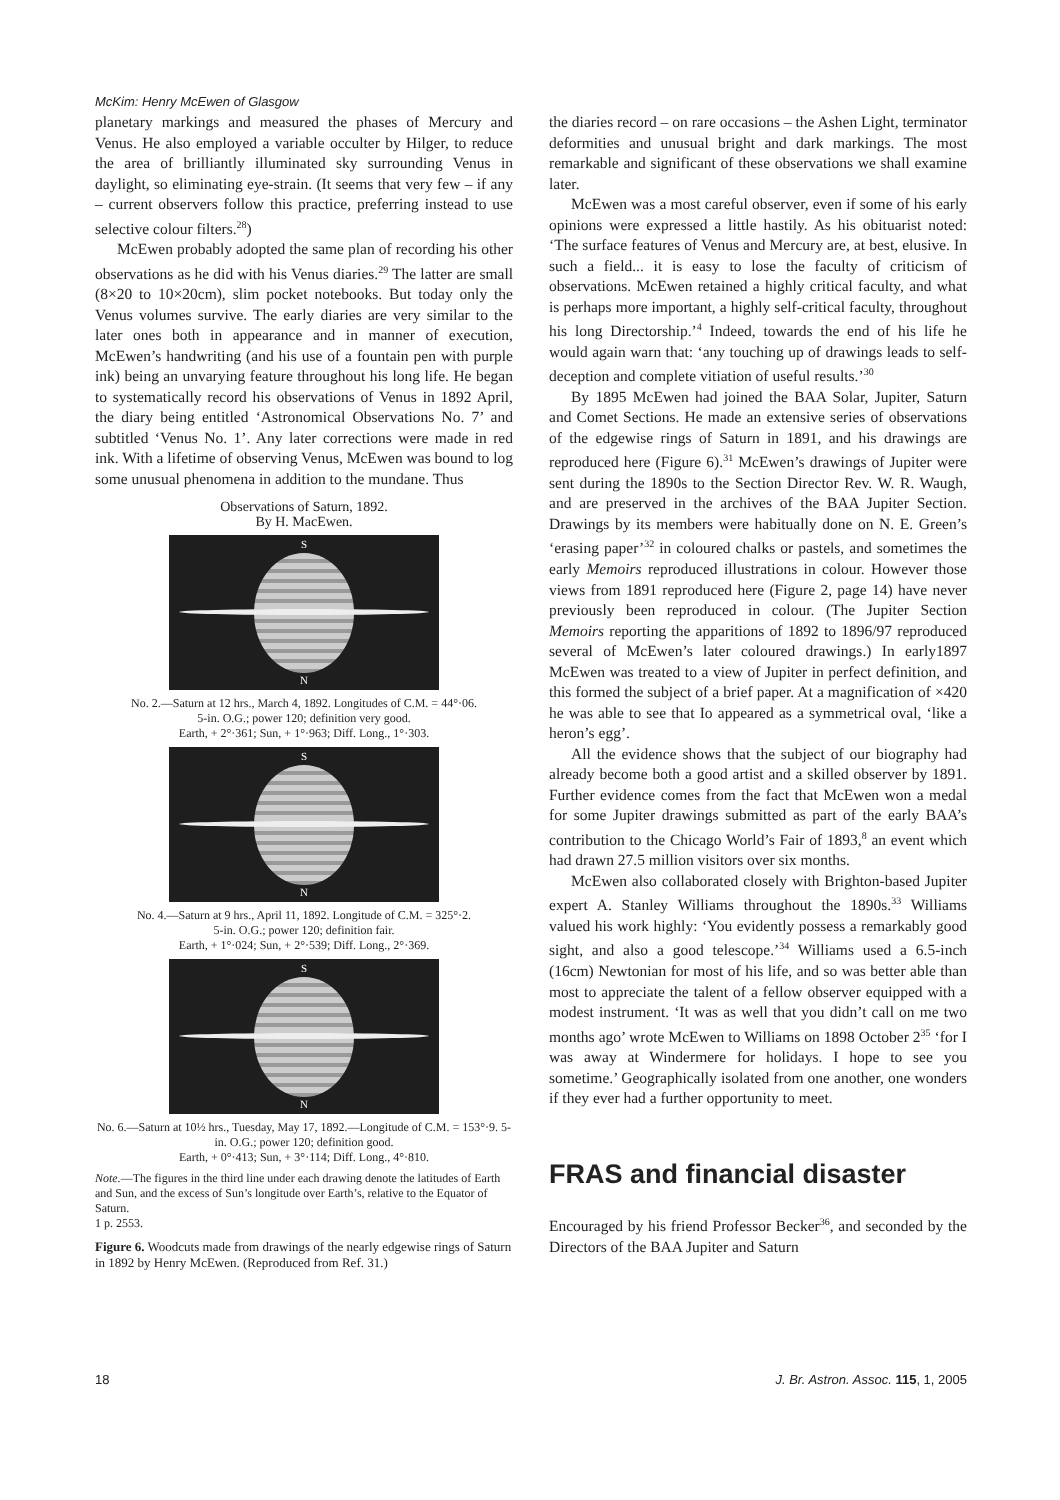McKim: Henry McEwen of Glasgow
planetary markings and measured the phases of Mercury and Venus. He also employed a variable occulter by Hilger, to reduce the area of brilliantly illuminated sky surrounding Venus in daylight, so eliminating eye-strain. (It seems that very few – if any – current observers follow this practice, preferring instead to use selective colour filters.<sup>28</sup>)
McEwen probably adopted the same plan of recording his other observations as he did with his Venus diaries.<sup>29</sup> The latter are small (8×20 to 10×20cm), slim pocket notebooks. But today only the Venus volumes survive. The early diaries are very similar to the later ones both in appearance and in manner of execution, McEwen’s handwriting (and his use of a fountain pen with purple ink) being an unvarying feature throughout his long life. He began to systematically record his observations of Venus in 1892 April, the diary being entitled ‘Astronomical Observations No. 7’ and subtitled ‘Venus No. 1’. Any later corrections were made in red ink. With a lifetime of observing Venus, McEwen was bound to log some unusual phenomena in addition to the mundane. Thus
Observations of Saturn, 1892.
By H. MacEwen.
S
N
No. 2.—Saturn at 12 hrs., March 4, 1892. Longitudes of C.M. = 44°·06.
5-in. O.G.; power 120; definition very good.
Earth, + 2°·361; Sun, + 1°·963; Diff. Long., 1°·303.
S
N
No. 4.—Saturn at 9 hrs., April 11, 1892. Longitude of C.M. = 325°·2.
5-in. O.G.; power 120; definition fair.
Earth, + 1°·024; Sun, + 2°·539; Diff. Long., 2°·369.
S
N
No. 6.—Saturn at 10½ hrs., Tuesday, May 17, 1892.—Longitude of C.M. = 153°·9. 5-in. O.G.; power 120; definition good.
Earth, + 0°·413; Sun, + 3°·114; Diff. Long., 4°·810.
Note.—The figures in the third line under each drawing denote the latitudes of Earth and Sun, and the excess of Sun’s longitude over Earth’s, relative to the Equator of Saturn.
1 p. 2553.
Figure 6. Woodcuts made from drawings of the nearly edgewise rings of Saturn in 1892 by Henry McEwen. (Reproduced from Ref. 31.)
the diaries record – on rare occasions – the Ashen Light, terminator deformities and unusual bright and dark markings. The most remarkable and significant of these observations we shall examine later.
McEwen was a most careful observer, even if some of his early opinions were expressed a little hastily. As his obituarist noted: ‘The surface features of Venus and Mercury are, at best, elusive. In such a field... it is easy to lose the faculty of criticism of observations. McEwen retained a highly critical faculty, and what is perhaps more important, a highly self-critical faculty, throughout his long Directorship.’<sup>4</sup> Indeed, towards the end of his life he would again warn that: ‘any touching up of drawings leads to self-deception and complete vitiation of useful results.’<sup>30</sup>
By 1895 McEwen had joined the BAA Solar, Jupiter, Saturn and Comet Sections. He made an extensive series of observations of the edgewise rings of Saturn in 1891, and his drawings are reproduced here (Figure 6).<sup>31</sup> McEwen’s drawings of Jupiter were sent during the 1890s to the Section Director Rev. W. R. Waugh, and are preserved in the archives of the BAA Jupiter Section. Drawings by its members were habitually done on N. E. Green’s ‘erasing paper’<sup>32</sup> in coloured chalks or pastels, and sometimes the early Memoirs reproduced illustrations in colour. However those views from 1891 reproduced here (Figure 2, page 14) have never previously been reproduced in colour. (The Jupiter Section Memoirs reporting the apparitions of 1892 to 1896/97 reproduced several of McEwen’s later coloured drawings.) In early1897 McEwen was treated to a view of Jupiter in perfect definition, and this formed the subject of a brief paper. At a magnification of ×420 he was able to see that Io appeared as a symmetrical oval, ‘like a heron’s egg’.
All the evidence shows that the subject of our biography had already become both a good artist and a skilled observer by 1891. Further evidence comes from the fact that McEwen won a medal for some Jupiter drawings submitted as part of the early BAA’s contribution to the Chicago World’s Fair of 1893,<sup>8</sup> an event which had drawn 27.5 million visitors over six months.
McEwen also collaborated closely with Brighton-based Jupiter expert A. Stanley Williams throughout the 1890s.<sup>33</sup> Williams valued his work highly: ‘You evidently possess a remarkably good sight, and also a good telescope.’<sup>34</sup> Williams used a 6.5-inch (16cm) Newtonian for most of his life, and so was better able than most to appreciate the talent of a fellow observer equipped with a modest instrument. ‘It was as well that you didn’t call on me two months ago’ wrote McEwen to Williams on 1898 October 2<sup>35</sup> ‘for I was away at Windermere for holidays. I hope to see you sometime.’ Geographically isolated from one another, one wonders if they ever had a further opportunity to meet.
FRAS and financial disaster
Encouraged by his friend Professor Becker<sup>36</sup>, and seconded by the Directors of the BAA Jupiter and Saturn
18 J. Br. Astron. Assoc. 115, 1, 2005